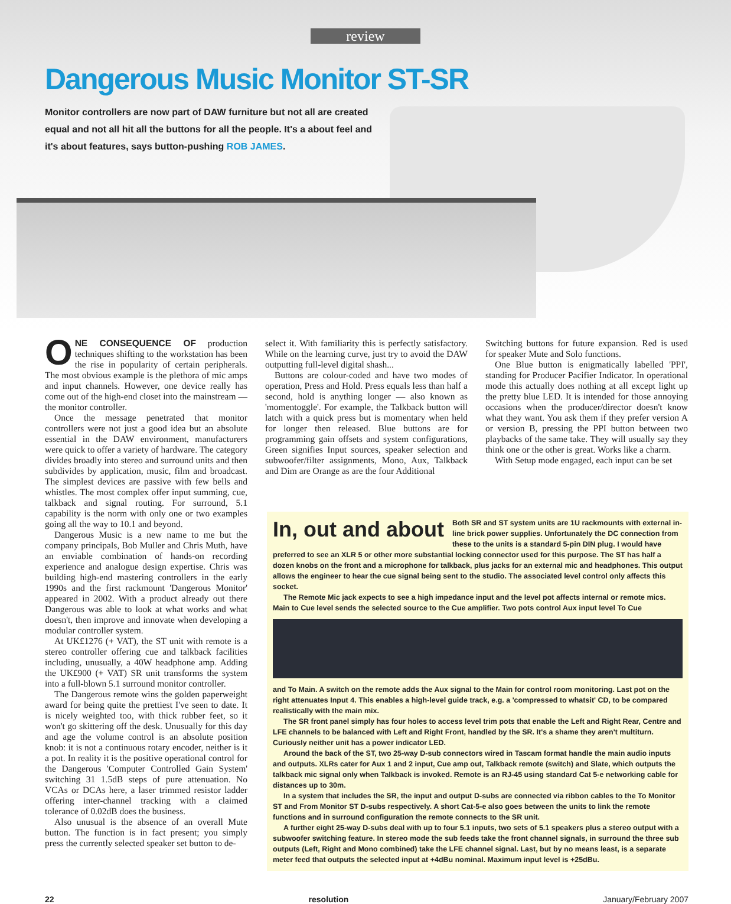review
Dangerous Music Monitor ST-SR
Monitor controllers are now part of DAW furniture but not all are created equal and not all hit all the buttons for all the people. It's a about feel and it's about features, says button-pushing ROB JAMES.
ONE CONSEQUENCE OF production techniques shifting to the workstation has been the rise in popularity of certain peripherals. The most obvious example is the plethora of mic amps and input channels. However, one device really has come out of the high-end closet into the mainstream — the monitor controller.
Once the message penetrated that monitor controllers were not just a good idea but an absolute essential in the DAW environment, manufacturers were quick to offer a variety of hardware. The category divides broadly into stereo and surround units and then subdivides by application, music, film and broadcast. The simplest devices are passive with few bells and whistles. The most complex offer input summing, cue, talkback and signal routing. For surround, 5.1 capability is the norm with only one or two examples going all the way to 10.1 and beyond.
Dangerous Music is a new name to me but the company principals, Bob Muller and Chris Muth, have an enviable combination of hands-on recording experience and analogue design expertise. Chris was building high-end mastering controllers in the early 1990s and the first rackmount 'Dangerous Monitor' appeared in 2002. With a product already out there Dangerous was able to look at what works and what doesn't, then improve and innovate when developing a modular controller system.
At UK£1276 (+ VAT), the ST unit with remote is a stereo controller offering cue and talkback facilities including, unusually, a 40W headphone amp. Adding the UK£900 (+ VAT) SR unit transforms the system into a full-blown 5.1 surround monitor controller.
The Dangerous remote wins the golden paperweight award for being quite the prettiest I've seen to date. It is nicely weighted too, with thick rubber feet, so it won't go skittering off the desk. Unusually for this day and age the volume control is an absolute position knob: it is not a continuous rotary encoder, neither is it a pot. In reality it is the positive operational control for the Dangerous 'Computer Controlled Gain System' switching 31 1.5dB steps of pure attenuation. No VCAs or DCAs here, a laser trimmed resistor ladder offering inter-channel tracking with a claimed tolerance of 0.02dB does the business.
Also unusual is the absence of an overall Mute button. The function is in fact present; you simply press the currently selected speaker set button to de-
select it. With familiarity this is perfectly satisfactory. While on the learning curve, just try to avoid the DAW outputting full-level digital shash...
Buttons are colour-coded and have two modes of operation, Press and Hold. Press equals less than half a second, hold is anything longer — also known as 'momentoggle'. For example, the Talkback button will latch with a quick press but is momentary when held for longer then released. Blue buttons are for programming gain offsets and system configurations, Green signifies Input sources, speaker selection and subwoofer/filter assignments, Mono, Aux, Talkback and Dim are Orange as are the four Additional
Switching buttons for future expansion. Red is used for speaker Mute and Solo functions.
One Blue button is enigmatically labelled 'PPI', standing for Producer Pacifier Indicator. In operational mode this actually does nothing at all except light up the pretty blue LED. It is intended for those annoying occasions when the producer/director doesn't know what they want. You ask them if they prefer version A or version B, pressing the PPI button between two playbacks of the same take. They will usually say they think one or the other is great. Works like a charm.
With Setup mode engaged, each input can be set
In, out and about
Both SR and ST system units are 1U rackmounts with external in-line brick power supplies. Unfortunately the DC connection from these to the units is a standard 5-pin DIN plug. I would have preferred to see an XLR 5 or other more substantial locking connector used for this purpose. The ST has half a dozen knobs on the front and a microphone for talkback, plus jacks for an external mic and headphones. This output allows the engineer to hear the cue signal being sent to the studio. The associated level control only affects this socket.
The Remote Mic jack expects to see a high impedance input and the level pot affects internal or remote mics. Main to Cue level sends the selected source to the Cue amplifier. Two pots control Aux input level To Cue
and To Main. A switch on the remote adds the Aux signal to the Main for control room monitoring. Last pot on the right attenuates Input 4. This enables a high-level guide track, e.g. a 'compressed to whatsit' CD, to be compared realistically with the main mix.
The SR front panel simply has four holes to access level trim pots that enable the Left and Right Rear, Centre and LFE channels to be balanced with Left and Right Front, handled by the SR. It's a shame they aren't multiturn. Curiously neither unit has a power indicator LED.
Around the back of the ST, two 25-way D-sub connectors wired in Tascam format handle the main audio inputs and outputs. XLRs cater for Aux 1 and 2 input, Cue amp out, Talkback remote (switch) and Slate, which outputs the talkback mic signal only when Talkback is invoked. Remote is an RJ-45 using standard Cat 5-e networking cable for distances up to 30m.
In a system that includes the SR, the input and output D-subs are connected via ribbon cables to the To Monitor ST and From Monitor ST D-subs respectively. A short Cat-5-e also goes between the units to link the remote functions and in surround configuration the remote connects to the SR unit.
A further eight 25-way D-subs deal with up to four 5.1 inputs, two sets of 5.1 speakers plus a stereo output with a subwoofer switching feature. In stereo mode the sub feeds take the front channel signals, in surround the three sub outputs (Left, Right and Mono combined) take the LFE channel signal. Last, but by no means least, is a separate meter feed that outputs the selected input at +4dBu nominal. Maximum input level is +25dBu.
22 resolution January/February 2007